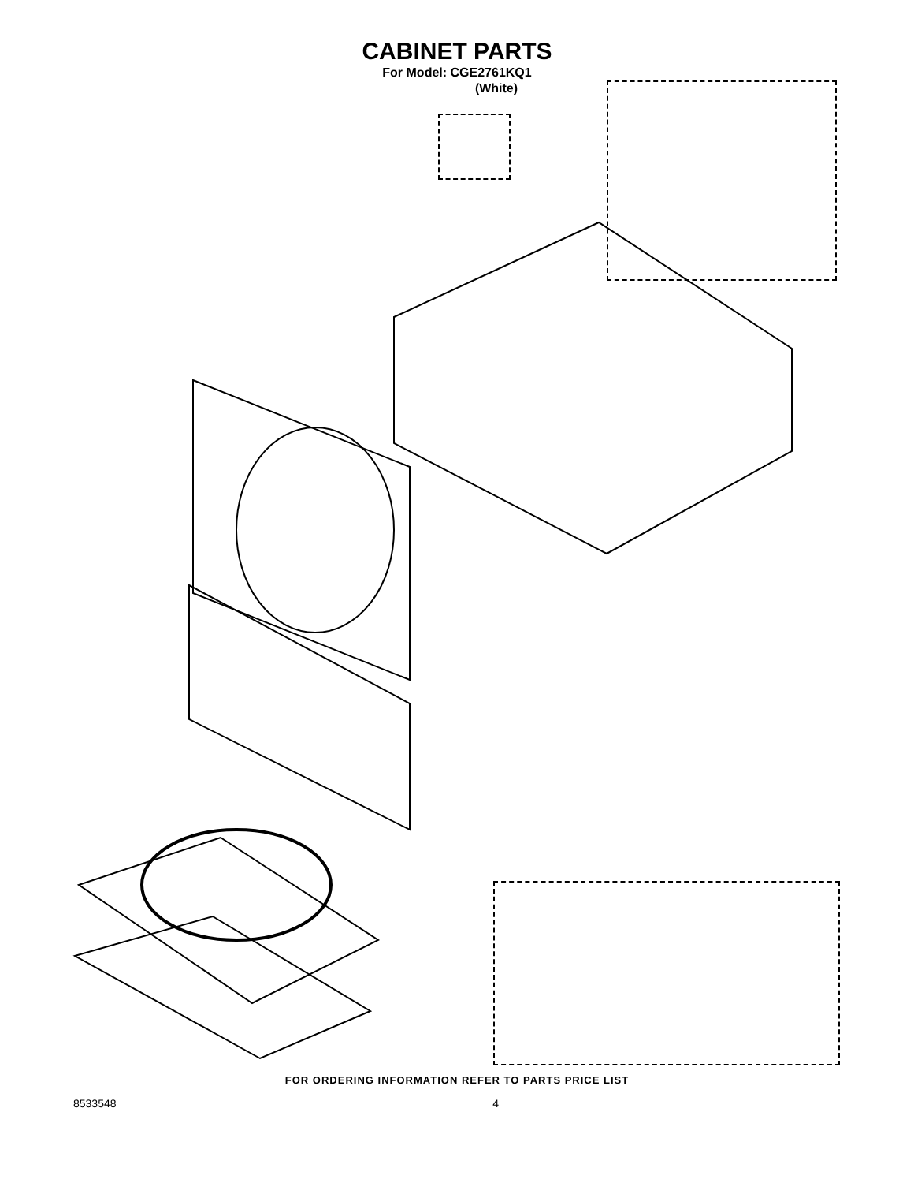CABINET PARTS
For Model: CGE2761KQ1
(White)
27 59 29 24 16 11 20 18 13 30 39 10 9 32 23 42 25 41 6 28 5 55 33 3 52 51 31 40 4 14 44 46 65 12 72 15 53 71 2 22 17 58 57 19 7 8 1 64 61 67 36 26 69 66 47 48 49 45 60 21 68 70
FOR ORDERING INFORMATION REFER TO PARTS PRICE LIST
8533548 4